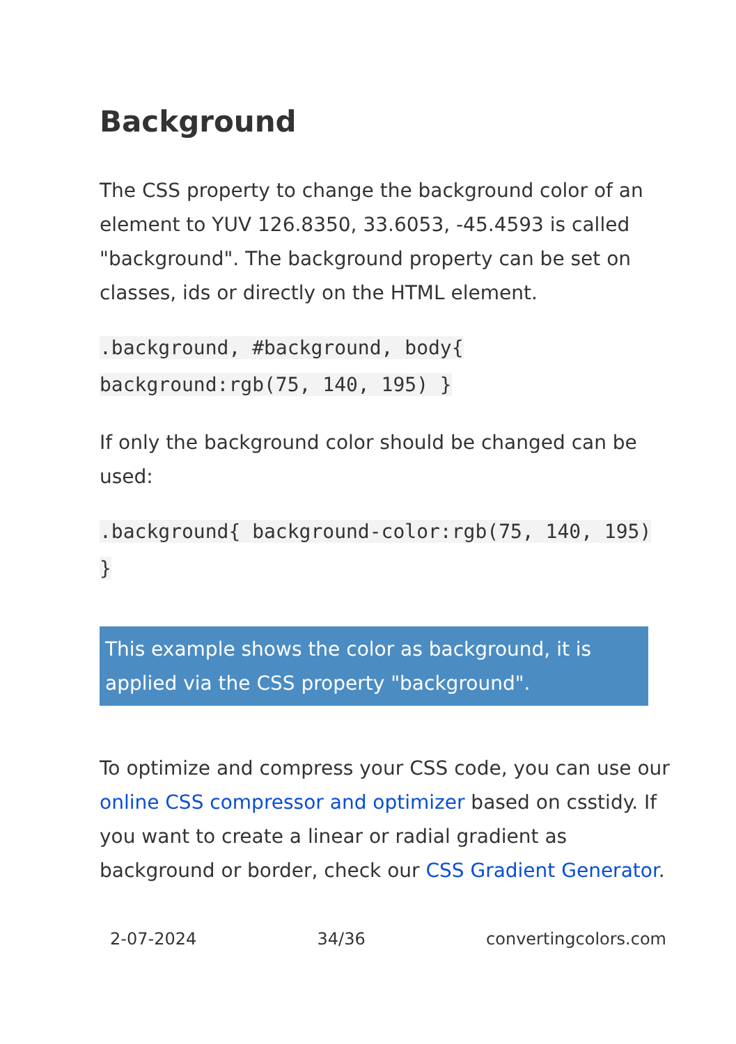Background
The CSS property to change the background color of an element to YUV 126.8350, 33.6053, -45.4593 is called "background". The background property can be set on classes, ids or directly on the HTML element.
.background, #background, body{ background:rgb(75, 140, 195) }
If only the background color should be changed can be used:
.background{ background-color:rgb(75, 140, 195) }
This example shows the color as background, it is applied via the CSS property "background".
To optimize and compress your CSS code, you can use our online CSS compressor and optimizer based on csstidy. If you want to create a linear or radial gradient as background or border, check our CSS Gradient Generator.
2-07-2024 34/36 convertingcolors.com